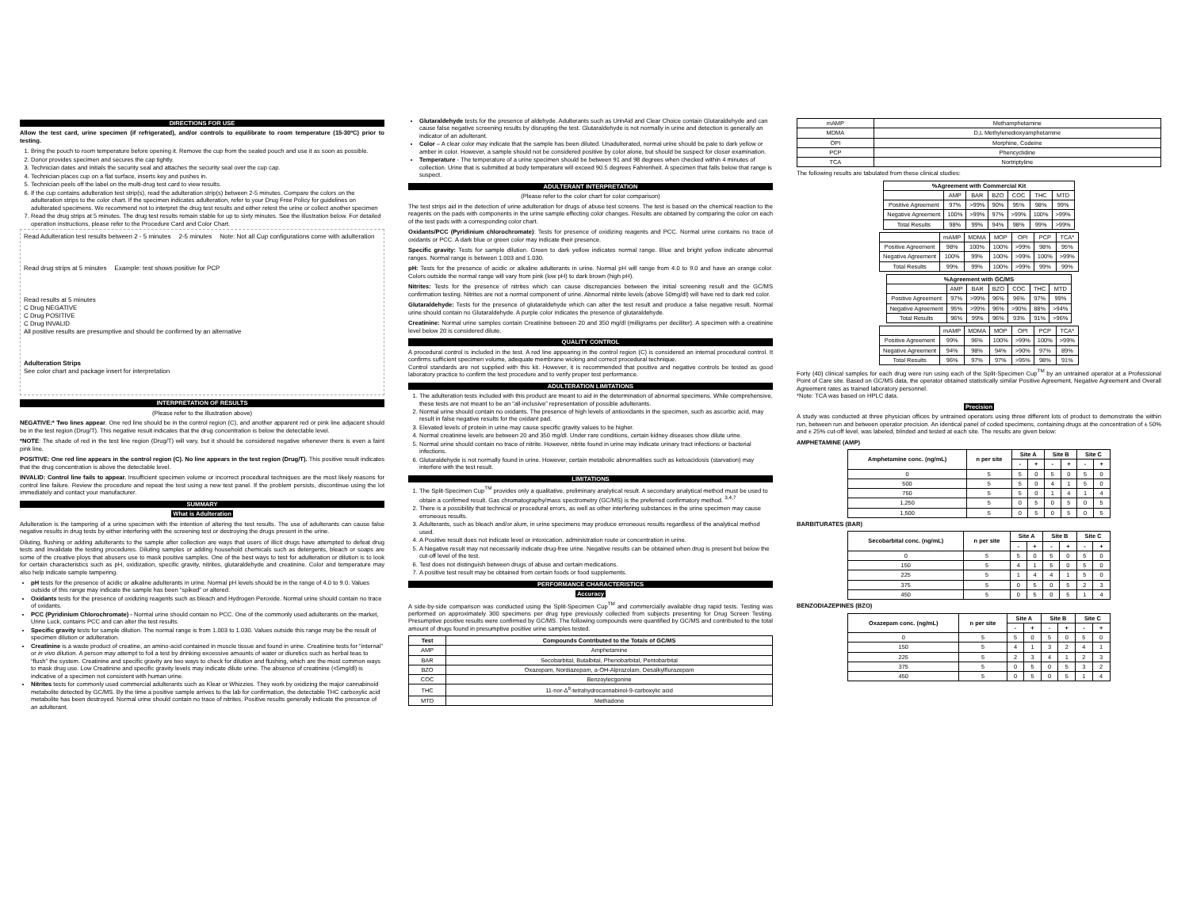DIRECTIONS FOR USE
Allow the test card, urine specimen (if refrigerated), and/or controls to equilibrate to room temperature (15-30ºC) prior to testing.
1. Bring the pouch to room temperature before opening it. Remove the cup from the sealed pouch and use it as soon as possible.
2. Donor provides specimen and secures the cap tightly.
3. Technician dates and initials the security seal and attaches the security seal over the cup cap.
4. Technician places cup on a flat surface, inserts key and pushes in.
5. Technician peels off the label on the multi-drug test card to view results.
6. If the cup contains adulteration test strip(s), read the adulteration strip(s) between 2-5 minutes. Compare the colors on the adulteration strips to the color chart. If the specimen indicates adulteration, refer to your Drug Free Policy for guidelines on adulterated specimens. We recommend not to interpret the drug test results and either retest the urine or collect another specimen
7. Read the drug strips at 5 minutes. The drug test results remain stable for up to sixty minutes. See the illustration below. For detailed operation instructions, please refer to the Procedure Card and Color Chart.
Read Adulteration test results between 2 - 5 minutes
2-5 minutes
Note: Not all Cup configurations come with adulteration
Read drug strips at 5 minutes
Example: test shows positive for PCP
Read results at 5 minutes
C Drug NEGATIVE
C Drug POSITIVE
C Drug INVALID
All positive results are presumptive and should be confirmed by an alternative
Adulteration Strips
See color chart and package insert for interpretation
INTERPRETATION OF RESULTS
(Please refer to the illustration above)
NEGATIVE:* Two lines appear. One red line should be in the control region (C), and another apparent red or pink line adjacent should be in the test region (Drug/T). This negative result indicates that the drug concentration is below the detectable level.
*NOTE: The shade of red in the test line region (Drug/T) will vary, but it should be considered negative whenever there is even a faint pink line.
POSITIVE: One red line appears in the control region (C). No line appears in the test region (Drug/T). This positive result indicates that the drug concentration is above the detectable level.
INVALID: Control line fails to appear. Insufficient specimen volume or incorrect procedural techniques are the most likely reasons for control line failure. Review the procedure and repeat the test using a new test panel. If the problem persists, discontinue using the lot immediately and contact your manufacturer.
SUMMARY
What is Adulteration
Adulteration is the tampering of a urine specimen with the intention of altering the test results. The use of adulterants can cause false negative results in drug tests by either interfering with the screening test or destroying the drugs present in the urine.
Diluting, flushing or adding adulterants to the sample after collection are ways that users of illicit drugs have attempted to defeat drug tests and invalidate the testing procedures. Diluting samples or adding household chemicals such as detergents, bleach or soaps are some of the creative ploys that abusers use to mask positive samples. One of the best ways to test for adulteration or dilution is to look for certain characteristics such as pH, oxidization, specific gravity, nitrites, glutaraldehyde and creatinine. Color and temperature may also help indicate sample tampering.
pH tests for the presence of acidic or alkaline adulterants in urine. Normal pH levels should be in the range of 4.0 to 9.0. Values outside of this range may indicate the sample has been “spiked” or altered.
Oxidants tests for the presence of oxidizing reagents such as bleach and Hydrogen Peroxide. Normal urine should contain no trace of oxidants.
PCC (Pyridinium Chlorochromate) - Normal urine should contain no PCC. One of the commonly used adulterants on the market, Urine Luck, contains PCC and can alter the test results.
Specific gravity tests for sample dilution. The normal range is from 1.003 to 1.030. Values outside this range may be the result of specimen dilution or adulteration.
Creatinine is a waste product of creatine, an amino-acid contained in muscle tissue and found in urine. Creatinine tests for “internal” or in vivo dilution. A person may attempt to foil a test by drinking excessive amounts of water or diuretics such as herbal teas to “flush” the system. Creatinine and specific gravity are two ways to check for dilution and flushing, which are the most common ways to mask drug use. Low Creatinine and specific gravity levels may indicate dilute urine. The absence of creatinine (<5mg/dl) is indicative of a specimen not consistent with human urine.
Nitrites tests for commonly used commercial adulterants such as Klear or Whizzies. They work by oxidizing the major cannabinoid metabolite detected by GC/MS. By the time a positive sample arrives to the lab for confirmation, the detectable THC carboxylic acid metabolite has been destroyed. Normal urine should contain no trace of nitrites. Positive results generally indicate the presence of an adulterant.
Glutaraldehyde tests for the presence of aldehyde. Adulterants such as UrinAid and Clear Choice contain Glutaraldehyde and can cause false negative screening results by disrupting the test. Glutaraldehyde is not normally in urine and detection is generally an indicator of an adulterant.
Color – A clear color may indicate that the sample has been diluted. Unadulterated, normal urine should be pale to dark yellow or amber in color. However, a sample should not be considered positive by color alone, but should be suspect for closer examination.
Temperature - The temperature of a urine specimen should be between 91 and 98 degrees when checked within 4 minutes of collection. Urine that is submitted at body temperature will exceed 90.5 degrees Fahrenheit. A specimen that falls below that range is suspect.
ADULTERANT INTERPRETATION
(Please refer to the color chart for color comparison)
The test strips aid in the detection of urine adulteration for drugs of abuse test screens. The test is based on the chemical reaction to the reagents on the pads with components in the urine sample effecting color changes. Results are obtained by comparing the color on each of the test pads with a corresponding color chart.
Oxidants/PCC (Pyridinium chlorochromate): Tests for presence of oxidizing reagents and PCC. Normal urine contains no trace of oxidants or PCC. A dark blue or green color may indicate their presence.
Specific gravity: Tests for sample dilution. Green to dark yellow indicates normal range. Blue and bright yellow indicate abnormal ranges. Normal range is between 1.003 and 1.030.
pH: Tests for the presence of acidic or alkaline adulterants in urine. Normal pH will range from 4.0 to 9.0 and have an orange color. Colors outside the normal range will vary from pink (low pH) to dark brown (high pH).
Nitrites: Tests for the presence of nitrites which can cause discrepancies between the initial screening result and the GC/MS confirmation testing. Nitrites are not a normal component of urine. Abnormal nitrite levels (above 50mg/dl) will have red to dark red color.
Glutaraldehyde: Tests for the presence of glutaraldehyde which can alter the test result and produce a false negative result. Normal urine should contain no Glutaraldehyde. A purple color indicates the presence of glutaraldehyde.
Creatinine: Normal urine samples contain Creatinine between 20 and 350 mg/dl (milligrams per deciliter). A specimen with a creatinine level below 20 is considered dilute.
QUALITY CONTROL
A procedural control is included in the test. A red line appearing in the control region (C) is considered an internal procedural control. It confirms sufficient specimen volume, adequate membrane wicking and correct procedural technique.
Control standards are not supplied with this kit. However, it is recommended that positive and negative controls be tested as good laboratory practice to confirm the test procedure and to verify proper test performance.
ADULTERATION LIMITATIONS
1. The adulteration tests included with this product are meant to aid in the determination of abnormal specimens. While comprehensive, these tests are not meant to be an “all-inclusive” representation of possible adulterants.
2. Normal urine should contain no oxidants. The presence of high levels of antioxidants in the specimen, such as ascorbic acid, may result in false negative results for the oxidant pad.
3. Elevated levels of protein in urine may cause specific gravity values to be higher.
4. Normal creatinine levels are between 20 and 350 mg/dl. Under rare conditions, certain kidney diseases show dilute urine.
5. Normal urine should contain no trace of nitrite. However, nitrite found in urine may indicate urinary tract infections or bacterial infections.
6. Glutaraldehyde is not normally found in urine. However, certain metabolic abnormalities such as ketoacidosis (starvation) may interfere with the test result.
LIMITATIONS
1. The Split-Specimen Cup<sup>TM</sup> provides only a qualitative, preliminary analytical result. A secondary analytical method must be used to obtain a confirmed result. Gas chromatography/mass spectrometry (GC/MS) is the preferred confirmatory method. <sup>3,4,7</sup>
2. There is a possibility that technical or procedural errors, as well as other interfering substances in the urine specimen may cause erroneous results.
3. Adulterants, such as bleach and/or alum, in urine specimens may produce erroneous results regardless of the analytical method used.
4. A Positive result does not indicate level or intoxication, administration route or concentration in urine.
5. A Negative result may not necessarily indicate drug-free urine. Negative results can be obtained when drug is present but below the cut-off level of the test.
6. Test does not distinguish between drugs of abuse and certain medications.
7. A positive test result may be obtained from certain foods or food supplements.
PERFORMANCE CHARACTERISTICS
Accuracy
A side-by-side comparison was conducted using the Split-Specimen Cup<sup>TM</sup> and commercially available drug rapid tests. Testing was performed on approximately 300 specimens per drug type previously collected from subjects presenting for Drug Screen Testing. Presumptive positive results were confirmed by GC/MS. The following compounds were quantified by GC/MS and contributed to the total amount of drugs found in presumptive positive urine samples tested.
| Test | Compounds Contributed to the Totals of GC/MS |
| --- | --- |
| AMP | Amphetamine |
| BAR | Secobarbital, Butalbital, Phenobarbital, Pentobarbital |
| BZO | Oxazepam, Nordiazepam, a-OH-Alprazolam, Desalkylflurazepam |
| COC | Benzoylecgonine |
| THC | 11-nor-Δ<sup>9</sup>-tetrahydrocannabinol-9-carboxylic acid |
| MTD | Methadone |
| mAMP | Methamphetamine |
| MDMA | D,L Methylenedioxyamphetamine |
| OPI | Morphine, Codeine |
| PCP | Phencyclidine |
| TCA | Nortriptyline |
The following results are tabulated from these clinical studies:
| %Agreement with Commercial Kit | | | | | | |
| --- | --- | --- | --- | --- | --- | --- |
| | AMP | BAR | BZO | COC | THC | MTD |
| Positive Agreement | 97% | >99% | 90% | 95% | 98% | 99% |
| Negative Agreement | 100% | >99% | 97% | >99% | 100% | >99% |
| Total Results | 98% | 99% | 94% | 98% | 99% | >99% |
| | mAMP | MDMA | MOP | OPI | PCP | TCA* |
| Positive Agreement | 98% | 100% | 100% | >99% | 98% | 95% |
| Negative Agreement | 100% | 99% | 100% | >99% | 100% | >99% |
| Total Results | 99% | 99% | 100% | >99% | 99% | 99% |
| %Agreement with GC/MS | | | | | | |
| --- | --- | --- | --- | --- | --- | --- |
| | AMP | BAR | BZO | COC | THC | MTD |
| Positive Agreement | 97% | >99% | 96% | 96% | 97% | 99% |
| Negative Agreement | 95% | >99% | 96% | >90% | 88% | >94% |
| Total Results | 96% | 99% | 96% | 93% | 91% | >96% |
| | mAMP | MDMA | MOP | OPI | PCP | TCA* |
| Positive Agreement | 99% | 96% | 100% | >99% | 100% | >99% |
| Negative Agreement | 94% | 98% | 94% | >90% | 97% | 89% |
| Total Results | 96% | 97% | 97% | >95% | 98% | 91% |
Forty (40) clinical samples for each drug were run using each of the Split-Specimen Cup<sup>TM</sup> by an untrained operator at a Professional Point of Care site. Based on GC/MS data, the operator obtained statistically similar Positive Agreement, Negative Agreement and Overall Agreement rates as trained laboratory personnel.
*Note: TCA was based on HPLC data.
Precision
A study was conducted at three physician offices by untrained operators using three different lots of product to demonstrate the within run, between run and between operator precision. An identical panel of coded specimens, containing drugs at the concentration of ± 50% and ± 25% cut-off level, was labeled, blinded and tested at each site. The results are given below:
AMPHETAMINE (AMP)
| Amphetamine conc. (ng/mL) | n per site | Site A | | Site B | | Site C | |
| --- | --- | --- | --- | --- | --- | --- | --- |
| | | - | + | - | + | - | + |
| 0 | 5 | 5 | 0 | 5 | 0 | 5 | 0 |
| 500 | 5 | 5 | 0 | 4 | 1 | 5 | 0 |
| 750 | 5 | 5 | 0 | 1 | 4 | 1 | 4 |
| 1,250 | 5 | 0 | 5 | 0 | 5 | 0 | 5 |
| 1,500 | 5 | 0 | 5 | 0 | 5 | 0 | 5 |
BARBITURATES (BAR)
| Secobarbital conc. (ng/mL) | n per site | Site A | | Site B | | Site C | |
| --- | --- | --- | --- | --- | --- | --- | --- |
| | | - | + | - | + | - | + |
| 0 | 5 | 5 | 0 | 5 | 0 | 5 | 0 |
| 150 | 5 | 4 | 1 | 5 | 0 | 5 | 0 |
| 225 | 5 | 1 | 4 | 4 | 1 | 5 | 0 |
| 375 | 5 | 0 | 5 | 0 | 5 | 2 | 3 |
| 450 | 5 | 0 | 5 | 0 | 5 | 1 | 4 |
BENZODIAZEPINES (BZO)
| Oxazepam conc. (ng/mL) | n per site | Site A | | Site B | | Site C | |
| --- | --- | --- | --- | --- | --- | --- | --- |
| | | - | + | - | + | - | + |
| 0 | 5 | 5 | 0 | 5 | 0 | 5 | 0 |
| 150 | 5 | 4 | 1 | 3 | 2 | 4 | 1 |
| 225 | 5 | 2 | 3 | 4 | 1 | 2 | 3 |
| 375 | 5 | 0 | 5 | 0 | 5 | 3 | 2 |
| 450 | 5 | 0 | 5 | 0 | 5 | 1 | 4 |